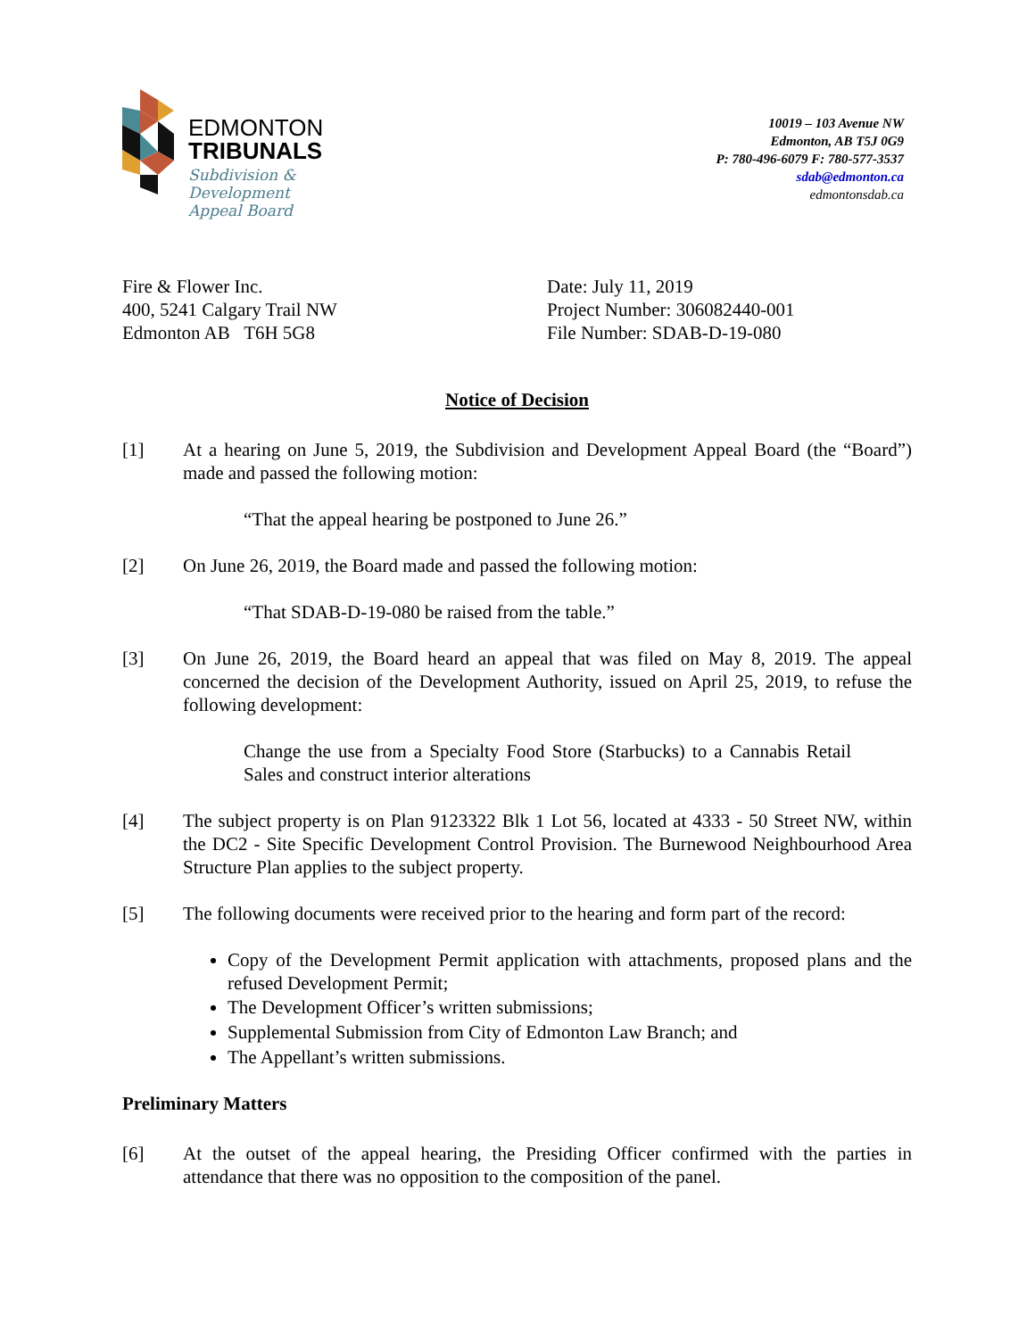EDMONTON
TRIBUNALS
Subdivision &
Development
Appeal Board
10019 – 103 Avenue NW
Edmonton, AB T5J 0G9
P: 780-496-6079 F: 780-577-3537
sdab@edmonton.ca
edmontonsdab.ca
Fire & Flower Inc.
400, 5241 Calgary Trail NW
Edmonton AB T6H 5G8
Date: July 11, 2019
Project Number: 306082440-001
File Number: SDAB-D-19-080
Notice of Decision
[1] At a hearing on June 5, 2019, the Subdivision and Development Appeal Board (the “Board”) made and passed the following motion:
“That the appeal hearing be postponed to June 26.”
[2] On June 26, 2019, the Board made and passed the following motion:
“That SDAB-D-19-080 be raised from the table.”
[3] On June 26, 2019, the Board heard an appeal that was filed on May 8, 2019. The appeal concerned the decision of the Development Authority, issued on April 25, 2019, to refuse the following development:
Change the use from a Specialty Food Store (Starbucks) to a Cannabis Retail Sales and construct interior alterations
[4] The subject property is on Plan 9123322 Blk 1 Lot 56, located at 4333 - 50 Street NW, within the DC2 - Site Specific Development Control Provision. The Burnewood Neighbourhood Area Structure Plan applies to the subject property.
[5] The following documents were received prior to the hearing and form part of the record:
Copy of the Development Permit application with attachments, proposed plans and the refused Development Permit;
The Development Officer’s written submissions;
Supplemental Submission from City of Edmonton Law Branch; and
The Appellant’s written submissions.
Preliminary Matters
[6] At the outset of the appeal hearing, the Presiding Officer confirmed with the parties in attendance that there was no opposition to the composition of the panel.